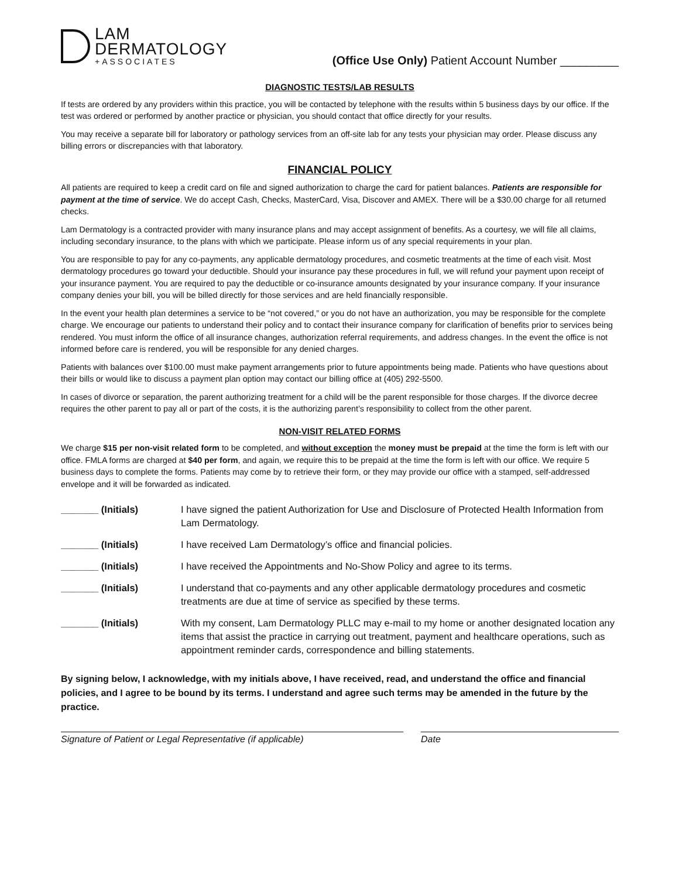LAM
DERMATOLOGY
+ASSOCIATES
(Office Use Only) Patient Account Number _________
DIAGNOSTIC TESTS/LAB RESULTS
If tests are ordered by any providers within this practice, you will be contacted by telephone with the results within 5 business days by our office. If the test was ordered or performed by another practice or physician, you should contact that office directly for your results.
You may receive a separate bill for laboratory or pathology services from an off-site lab for any tests your physician may order. Please discuss any billing errors or discrepancies with that laboratory.
FINANCIAL POLICY
All patients are required to keep a credit card on file and signed authorization to charge the card for patient balances. Patients are responsible for payment at the time of service. We do accept Cash, Checks, MasterCard, Visa, Discover and AMEX. There will be a $30.00 charge for all returned checks.
Lam Dermatology is a contracted provider with many insurance plans and may accept assignment of benefits. As a courtesy, we will file all claims, including secondary insurance, to the plans with which we participate. Please inform us of any special requirements in your plan.
You are responsible to pay for any co-payments, any applicable dermatology procedures, and cosmetic treatments at the time of each visit. Most dermatology procedures go toward your deductible. Should your insurance pay these procedures in full, we will refund your payment upon receipt of your insurance payment. You are required to pay the deductible or co-insurance amounts designated by your insurance company. If your insurance company denies your bill, you will be billed directly for those services and are held financially responsible.
In the event your health plan determines a service to be “not covered,” or you do not have an authorization, you may be responsible for the complete charge. We encourage our patients to understand their policy and to contact their insurance company for clarification of benefits prior to services being rendered. You must inform the office of all insurance changes, authorization referral requirements, and address changes. In the event the office is not informed before care is rendered, you will be responsible for any denied charges.
Patients with balances over $100.00 must make payment arrangements prior to future appointments being made. Patients who have questions about their bills or would like to discuss a payment plan option may contact our billing office at (405) 292-5500.
In cases of divorce or separation, the parent authorizing treatment for a child will be the parent responsible for those charges. If the divorce decree requires the other parent to pay all or part of the costs, it is the authorizing parent’s responsibility to collect from the other parent.
NON-VISIT RELATED FORMS
We charge $15 per non-visit related form to be completed, and without exception the money must be prepaid at the time the form is left with our office. FMLA forms are charged at $40 per form, and again, we require this to be prepaid at the time the form is left with our office. We require 5 business days to complete the forms. Patients may come by to retrieve their form, or they may provide our office with a stamped, self-addressed envelope and it will be forwarded as indicated.
_______ (Initials) I have signed the patient Authorization for Use and Disclosure of Protected Health Information from Lam Dermatology.
_______ (Initials) I have received Lam Dermatology’s office and financial policies.
_______ (Initials) I have received the Appointments and No-Show Policy and agree to its terms.
_______ (Initials) I understand that co-payments and any other applicable dermatology procedures and cosmetic treatments are due at time of service as specified by these terms.
_______ (Initials) With my consent, Lam Dermatology PLLC may e-mail to my home or another designated location any items that assist the practice in carrying out treatment, payment and healthcare operations, such as appointment reminder cards, correspondence and billing statements.
By signing below, I acknowledge, with my initials above, I have received, read, and understand the office and financial policies, and I agree to be bound by its terms. I understand and agree such terms may be amended in the future by the practice.
Signature of Patient or Legal Representative (if applicable) Date